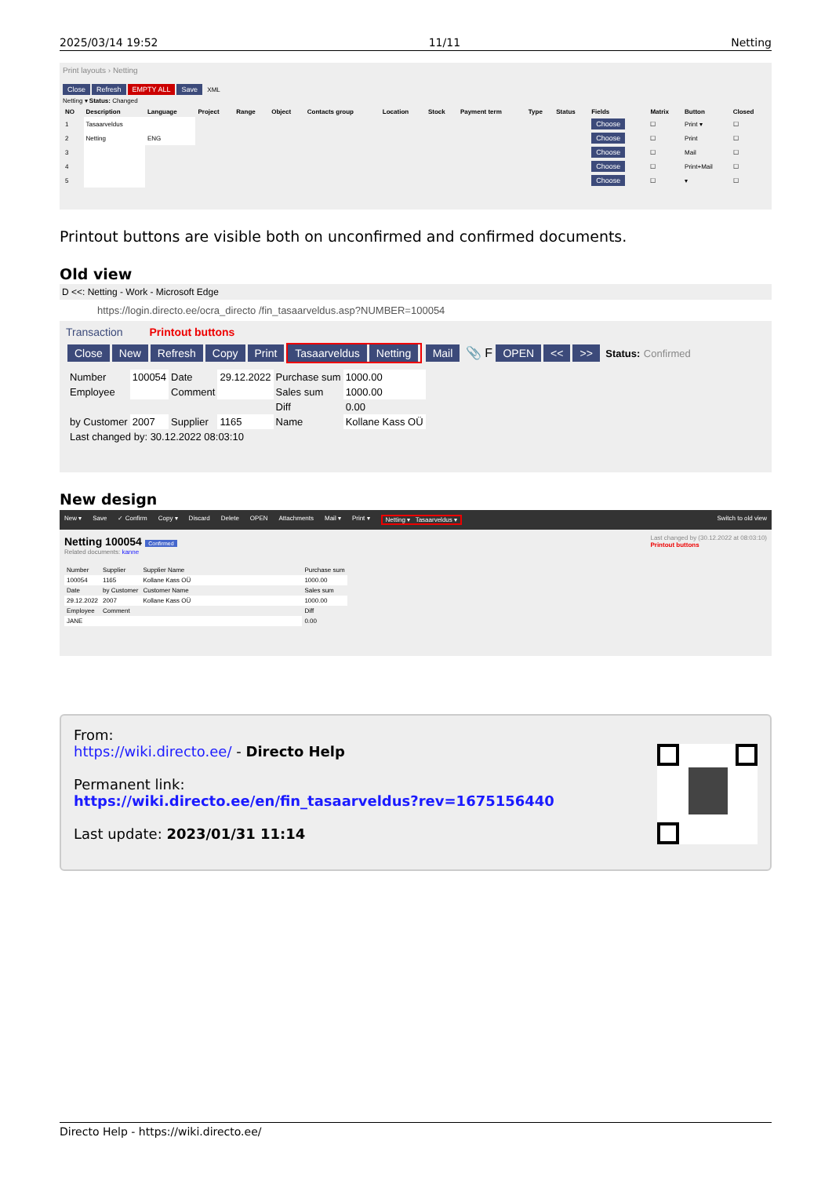2025/03/14 19:52 11/11 Netting
Print layouts › Netting
Close Refresh EMPTY ALL Save XML
Netting ▾ Status: Changed
| NO | Description | Language | Project | Range | Object | Contacts group | Location | Stock | Payment term | Type | Status | Fields | Matrix | Button | Closed |
| --- | --- | --- | --- | --- | --- | --- | --- | --- | --- | --- | --- | --- | --- | --- | --- |
| 1 | Tasaarveldus | | | | | | | | | | | Choose | ☐ | Print ▾ | ☐ |
| 2 | Netting | ENG | | | | | | | | | | Choose | ☐ | Print | ☐ |
| 3 | | | | | | | | | | | | Choose | ☐ | Mail | ☐ |
| 4 | | | | | | | | | | | | Choose | ☐ | Print+Mail | ☐ |
| 5 | | | | | | | | | | | | Choose | ☐ | ▾ | ☐ |
Printout buttons are visible both on unconfirmed and confirmed documents.
Old view
D <<: Netting - Work - Microsoft Edge
https://login.directo.ee/ocra_directo /fin_tasaarveldus.asp?NUMBER=100054
Transaction Printout buttons
Close New Refresh Copy Print Tasaarveldus Netting Mail 📎 F OPEN << >> Status: Confirmed
| Number | 100054 | Date | 29.12.2022 | Purchase sum | 1000.00 |
| Employee | | Comment | | Sales sum | 1000.00 |
| | | | | Diff | 0.00 |
| by Customer | 2007 | Supplier | 1165 | Name | Kollane Kass OÜ |
| Last changed by: 30.12.2022 08:03:10 | | | | | |
New design
New ▾ Save ✓ Confirm Copy ▾ Discard Delete OPEN Attachments Mail ▾ Print ▾ Netting ▾ Tasaarveldus ▾ Switch to old view
Netting 100054 Confirmed
Related documents: kanne
Last changed by (30.12.2022 at 08:03:10)
Printout buttons
| Number | Supplier | Supplier Name | Purchase sum |
| 100054 | 1165 | Kollane Kass OÜ | 1000.00 |
| Date | by Customer | Customer Name | Sales sum |
| 29.12.2022 | 2007 | Kollane Kass OÜ | 1000.00 |
| Employee | Comment | | Diff |
| JANE | | | 0.00 |
From:
https://wiki.directo.ee/ - Directo Help
Permanent link:
https://wiki.directo.ee/en/fin_tasaarveldus?rev=1675156440
Last update: 2023/01/31 11:14
Directo Help - https://wiki.directo.ee/